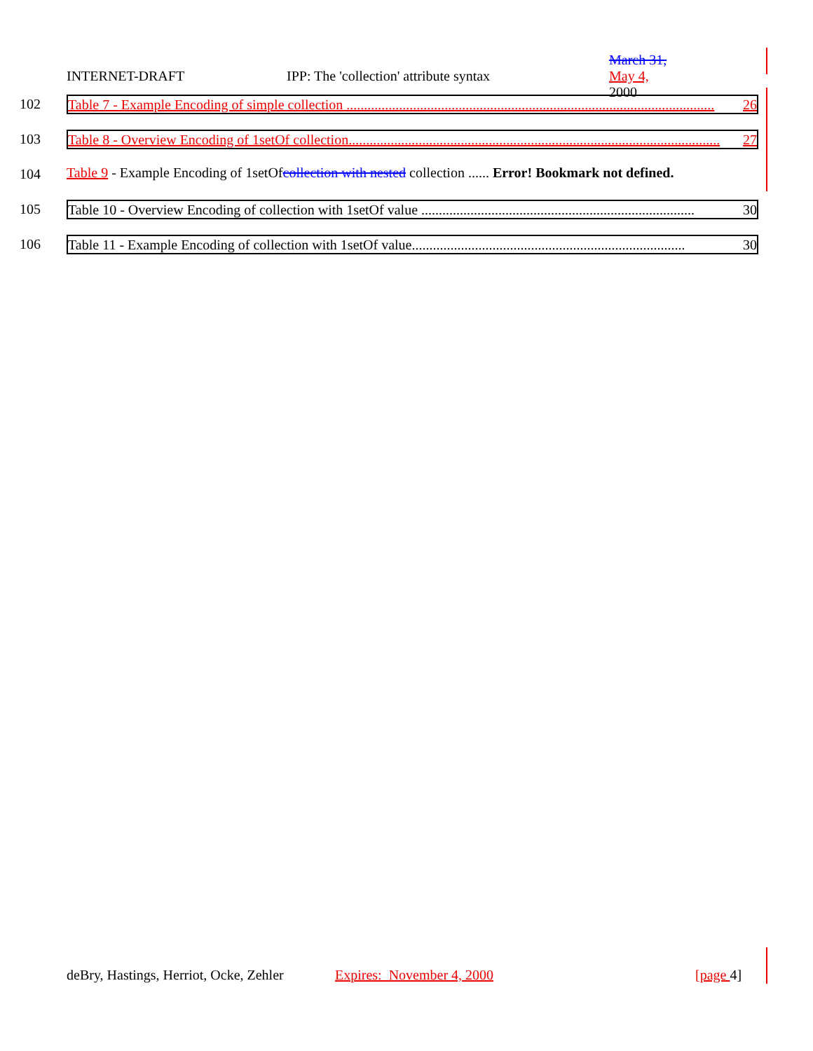INTERNET-DRAFT IPP: The 'collection' attribute syntax March 31,
May 4,
2000
102 Table 7 - Example Encoding of simple collection ......................................................................................................... 26
103 Table 8 - Overview Encoding of 1setOf collection.......................................................................................................... 27
104 Table 9 - Example Encoding of 1setOfcollection with nested collection ...... Error! Bookmark not defined.
105 Table 10 - Overview Encoding of collection with 1setOf value .............................................................................. 30
106 Table 11 - Example Encoding of collection with 1setOf value.............................................................................. 30
deBry, Hastings, Herriot, Ocke, Zehler Expires: November 4, 2000 [page 4]